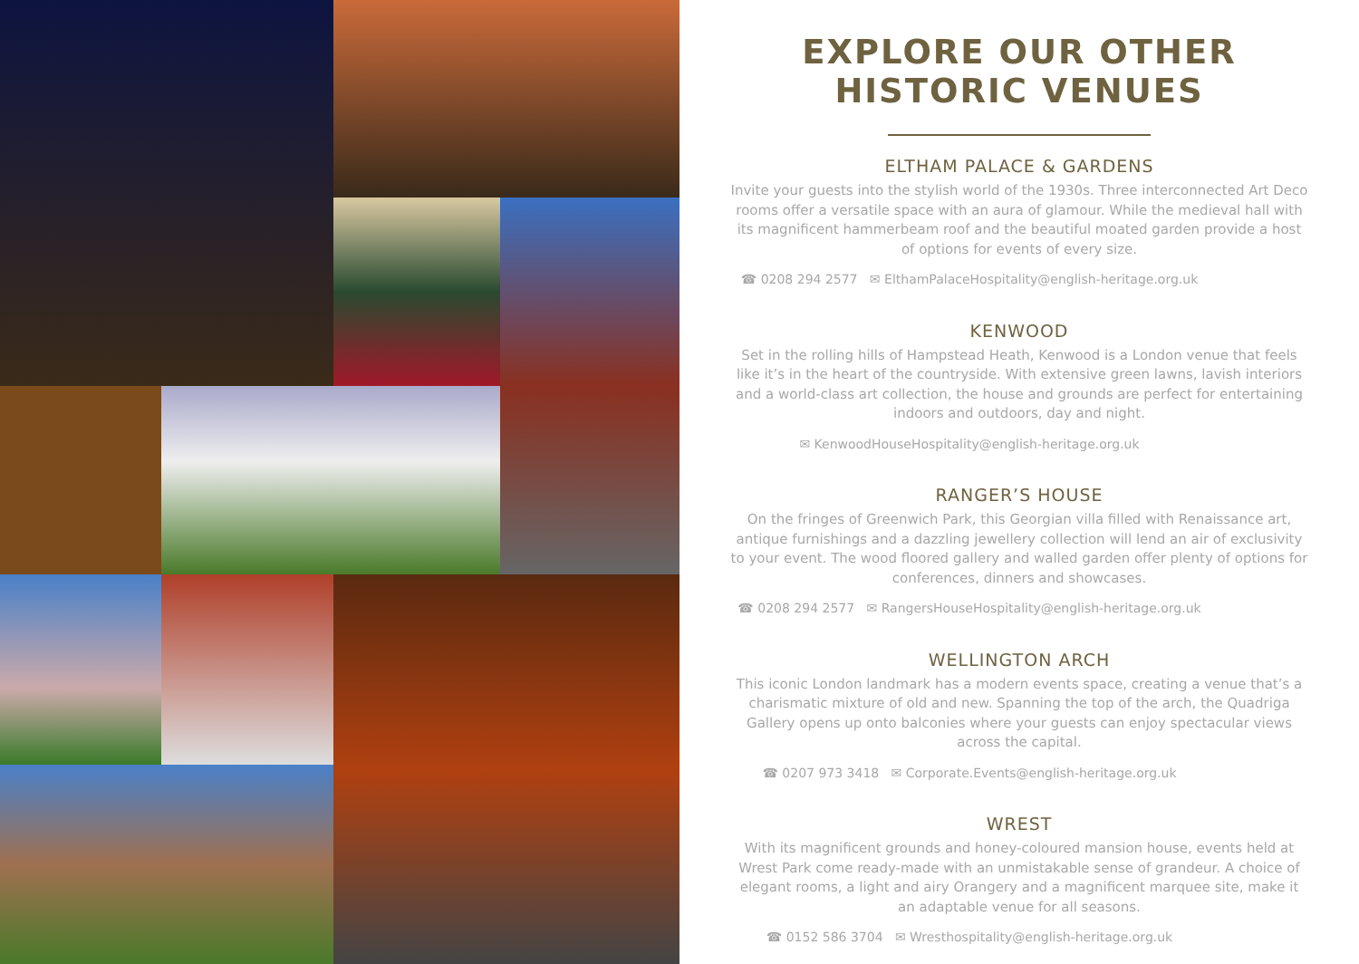EXPLORE OUR OTHER
HISTORIC VENUES
ELTHAM PALACE & GARDENS
Invite your guests into the stylish world of the 1930s. Three interconnected Art Deco rooms offer a versatile space with an aura of glamour. While the medieval hall with its magnificent hammerbeam roof and the beautiful moated garden provide a host of options for events of every size.
☎ 0208 294 2577 ✉ ElthamPalaceHospitality@english-heritage.org.uk
KENWOOD
Set in the rolling hills of Hampstead Heath, Kenwood is a London venue that feels like it’s in the heart of the countryside. With extensive green lawns, lavish interiors and a world-class art collection, the house and grounds are perfect for entertaining indoors and outdoors, day and night.
✉ KenwoodHouseHospitality@english-heritage.org.uk
RANGER’S HOUSE
On the fringes of Greenwich Park, this Georgian villa filled with Renaissance art, antique furnishings and a dazzling jewellery collection will lend an air of exclusivity to your event. The wood floored gallery and walled garden offer plenty of options for conferences, dinners and showcases.
☎ 0208 294 2577 ✉ RangersHouseHospitality@english-heritage.org.uk
WELLINGTON ARCH
This iconic London landmark has a modern events space, creating a venue that’s a charismatic mixture of old and new. Spanning the top of the arch, the Quadriga Gallery opens up onto balconies where your guests can enjoy spectacular views across the capital.
☎ 0207 973 3418 ✉ Corporate.Events@english-heritage.org.uk
WREST
With its magnificent grounds and honey-coloured mansion house, events held at Wrest Park come ready-made with an unmistakable sense of grandeur. A choice of elegant rooms, a light and airy Orangery and a magnificent marquee site, make it an adaptable venue for all seasons.
☎ 0152 586 3704 ✉ Wresthospitality@english-heritage.org.uk